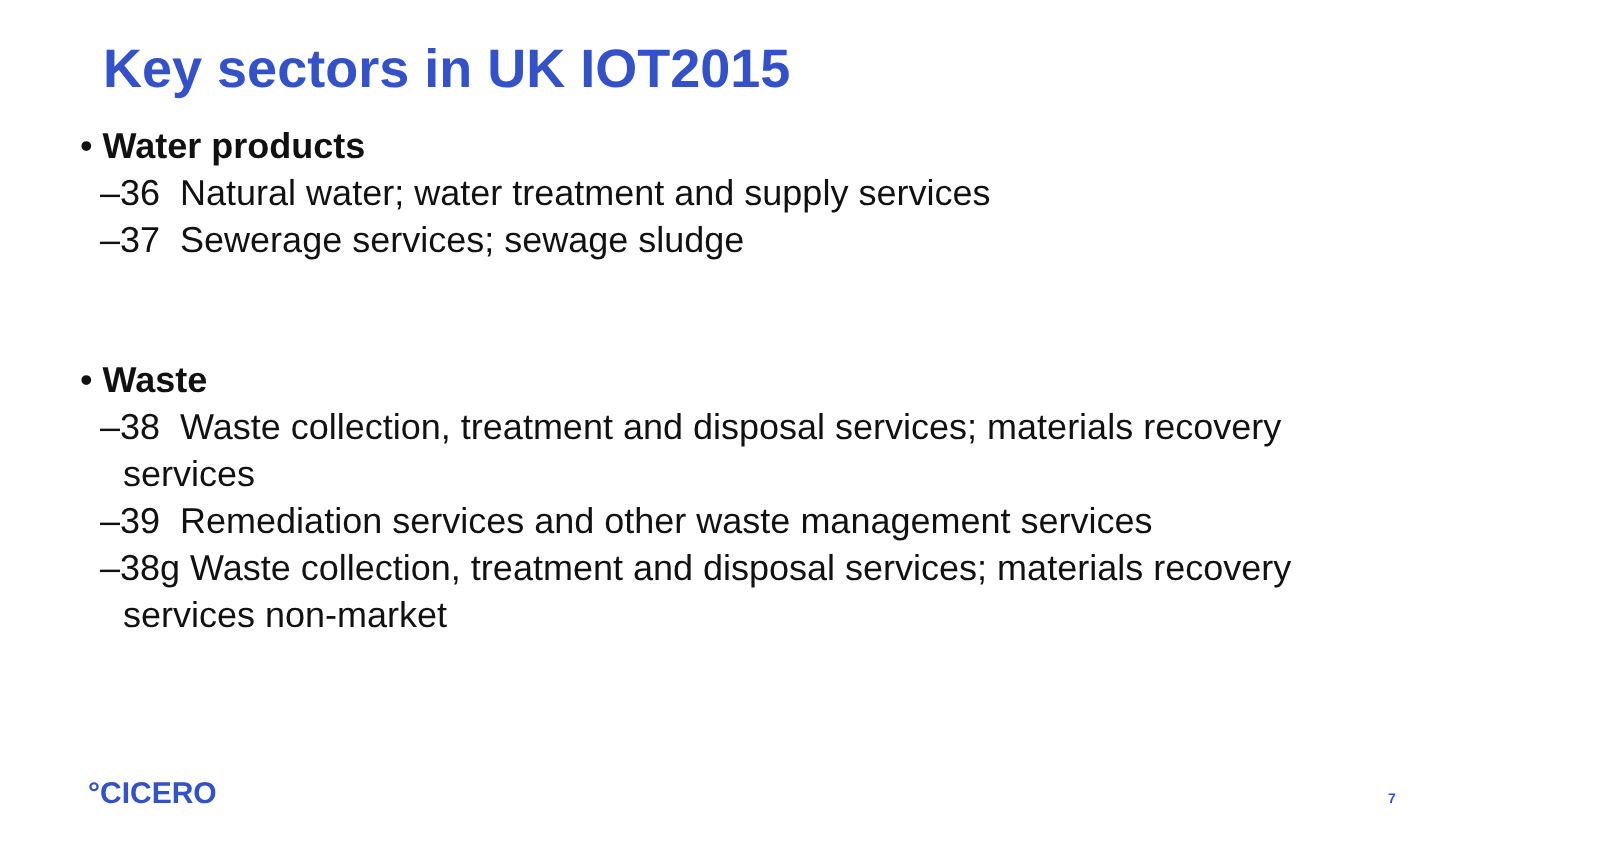Key sectors in UK IOT2015
• Water products
–36 Natural water; water treatment and supply services
–37 Sewerage services; sewage sludge
• Waste
–38 Waste collection, treatment and disposal services; materials recovery services
–39 Remediation services and other waste management services
–38g Waste collection, treatment and disposal services; materials recovery services non-market
°CICERO 7